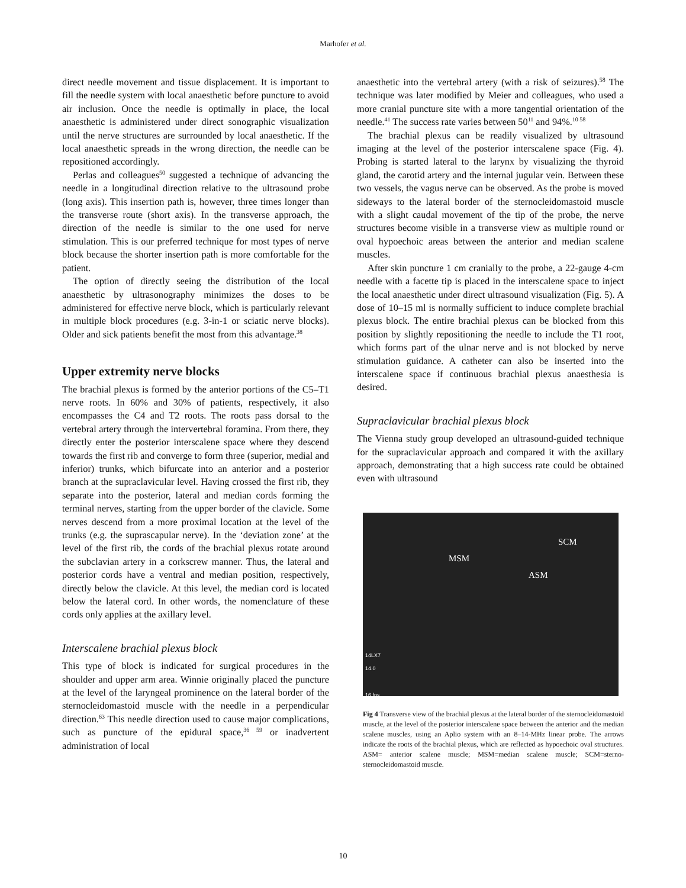Marhofer et al.
direct needle movement and tissue displacement. It is important to fill the needle system with local anaesthetic before puncture to avoid air inclusion. Once the needle is optimally in place, the local anaesthetic is administered under direct sonographic visualization until the nerve structures are surrounded by local anaesthetic. If the local anaesthetic spreads in the wrong direction, the needle can be repositioned accordingly.
Perlas and colleagues<sup>50</sup> suggested a technique of advancing the needle in a longitudinal direction relative to the ultrasound probe (long axis). This insertion path is, however, three times longer than the transverse route (short axis). In the transverse approach, the direction of the needle is similar to the one used for nerve stimulation. This is our preferred technique for most types of nerve block because the shorter insertion path is more comfortable for the patient.
The option of directly seeing the distribution of the local anaesthetic by ultrasonography minimizes the doses to be administered for effective nerve block, which is particularly relevant in multiple block procedures (e.g. 3-in-1 or sciatic nerve blocks). Older and sick patients benefit the most from this advantage.<sup>38</sup>
Upper extremity nerve blocks
The brachial plexus is formed by the anterior portions of the C5–T1 nerve roots. In 60% and 30% of patients, respectively, it also encompasses the C4 and T2 roots. The roots pass dorsal to the vertebral artery through the intervertebral foramina. From there, they directly enter the posterior interscalene space where they descend towards the first rib and converge to form three (superior, medial and inferior) trunks, which bifurcate into an anterior and a posterior branch at the supraclavicular level. Having crossed the first rib, they separate into the posterior, lateral and median cords forming the terminal nerves, starting from the upper border of the clavicle. Some nerves descend from a more proximal location at the level of the trunks (e.g. the suprascapular nerve). In the ‘deviation zone’ at the level of the first rib, the cords of the brachial plexus rotate around the subclavian artery in a corkscrew manner. Thus, the lateral and posterior cords have a ventral and median position, respectively, directly below the clavicle. At this level, the median cord is located below the lateral cord. In other words, the nomenclature of these cords only applies at the axillary level.
Interscalene brachial plexus block
This type of block is indicated for surgical procedures in the shoulder and upper arm area. Winnie originally placed the puncture at the level of the laryngeal prominence on the lateral border of the sternocleidomastoid muscle with the needle in a perpendicular direction.<sup>63</sup> This needle direction used to cause major complications, such as puncture of the epidural space,<sup>36 59</sup> or inadvertent administration of local
anaesthetic into the vertebral artery (with a risk of seizures).<sup>58</sup> The technique was later modified by Meier and colleagues, who used a more cranial puncture site with a more tangential orientation of the needle.<sup>41</sup> The success rate varies between 50<sup>11</sup> and 94%.<sup>10 58</sup>
The brachial plexus can be readily visualized by ultrasound imaging at the level of the posterior interscalene space (Fig. 4). Probing is started lateral to the larynx by visualizing the thyroid gland, the carotid artery and the internal jugular vein. Between these two vessels, the vagus nerve can be observed. As the probe is moved sideways to the lateral border of the sternocleidomastoid muscle with a slight caudal movement of the tip of the probe, the nerve structures become visible in a transverse view as multiple round or oval hypoechoic areas between the anterior and median scalene muscles.
After skin puncture 1 cm cranially to the probe, a 22-gauge 4-cm needle with a facette tip is placed in the interscalene space to inject the local anaesthetic under direct ultrasound visualization (Fig. 5). A dose of 10–15 ml is normally sufficient to induce complete brachial plexus block. The entire brachial plexus can be blocked from this position by slightly repositioning the needle to include the T1 root, which forms part of the ulnar nerve and is not blocked by nerve stimulation guidance. A catheter can also be inserted into the interscalene space if continuous brachial plexus anaesthesia is desired.
Supraclavicular brachial plexus block
The Vienna study group developed an ultrasound-guided technique for the supraclavicular approach and compared it with the axillary approach, demonstrating that a high success rate could be obtained even with ultrasound
SCM
MSM
ASM
14LX7
14.0
16 fps
Fig 4 Transverse view of the brachial plexus at the lateral border of the sternocleidomastoid muscle, at the level of the posterior interscalene space between the anterior and the median scalene muscles, using an Aplio system with an 8–14-MHz linear probe. The arrows indicate the roots of the brachial plexus, which are reflected as hypoechoic oval structures. ASM= anterior scalene muscle; MSM=median scalene muscle; SCM=sterno-sternocleidomastoid muscle.
10